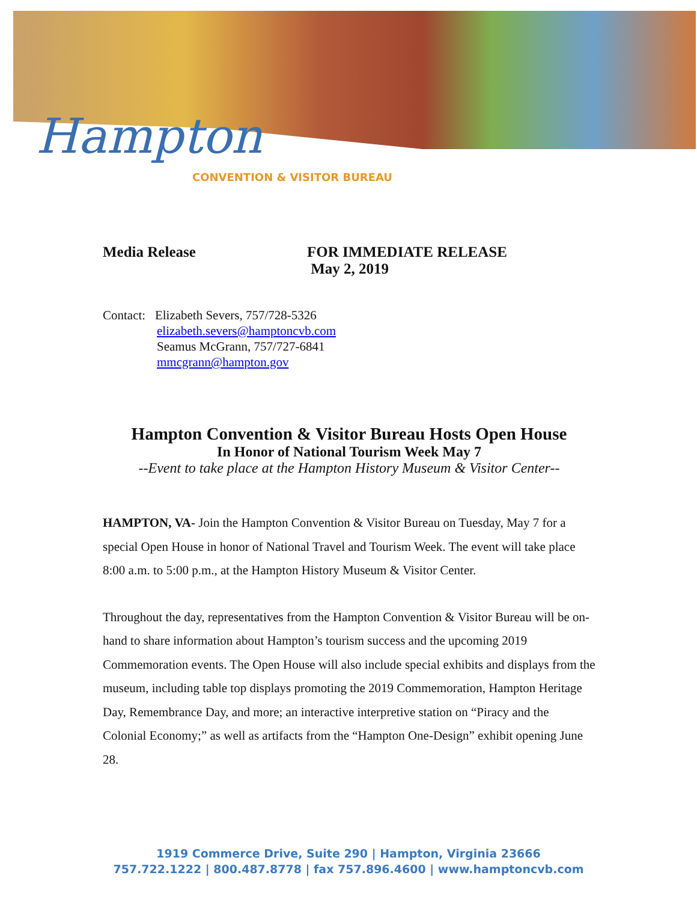Hampton
CONVENTION & VISITOR BUREAU
Media Release FOR IMMEDIATE RELEASE
May 2, 2019
Contact: Elizabeth Severs, 757/728-5326
elizabeth.severs@hamptoncvb.com
Seamus McGrann, 757/727-6841
mmcgrann@hampton.gov
Hampton Convention & Visitor Bureau Hosts Open House
In Honor of National Tourism Week May 7
--Event to take place at the Hampton History Museum & Visitor Center--
HAMPTON, VA- Join the Hampton Convention & Visitor Bureau on Tuesday, May 7 for a special Open House in honor of National Travel and Tourism Week. The event will take place 8:00 a.m. to 5:00 p.m., at the Hampton History Museum & Visitor Center.
Throughout the day, representatives from the Hampton Convention & Visitor Bureau will be on-hand to share information about Hampton’s tourism success and the upcoming 2019 Commemoration events. The Open House will also include special exhibits and displays from the museum, including table top displays promoting the 2019 Commemoration, Hampton Heritage Day, Remembrance Day, and more; an interactive interpretive station on “Piracy and the Colonial Economy;” as well as artifacts from the “Hampton One-Design” exhibit opening June 28.
1919 Commerce Drive, Suite 290 | Hampton, Virginia 23666
757.722.1222 | 800.487.8778 | fax 757.896.4600 | www.hamptoncvb.com